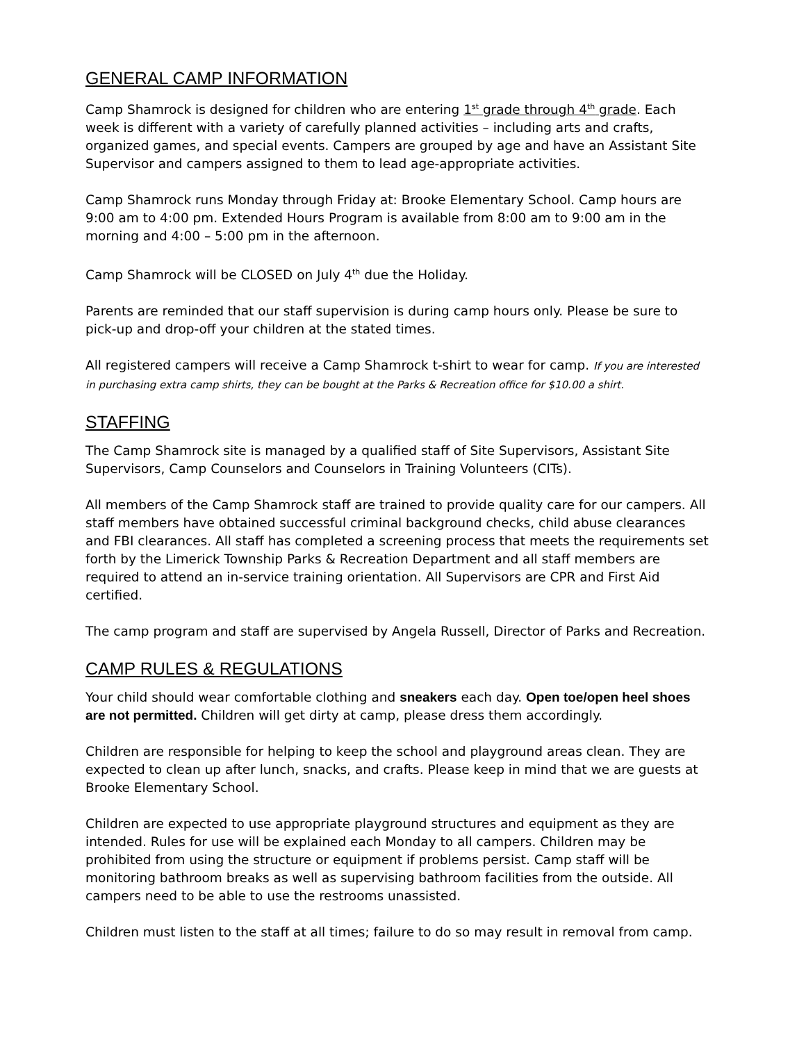GENERAL CAMP INFORMATION
Camp Shamrock is designed for children who are entering 1<sup>st</sup> grade through 4<sup>th</sup> grade. Each week is different with a variety of carefully planned activities – including arts and crafts, organized games, and special events. Campers are grouped by age and have an Assistant Site Supervisor and campers assigned to them to lead age-appropriate activities.
Camp Shamrock runs Monday through Friday at: Brooke Elementary School. Camp hours are 9:00 am to 4:00 pm. Extended Hours Program is available from 8:00 am to 9:00 am in the morning and 4:00 – 5:00 pm in the afternoon.
Camp Shamrock will be CLOSED on July 4<sup>th</sup> due the Holiday.
Parents are reminded that our staff supervision is during camp hours only. Please be sure to pick-up and drop-off your children at the stated times.
All registered campers will receive a Camp Shamrock t-shirt to wear for camp. If you are interested in purchasing extra camp shirts, they can be bought at the Parks & Recreation office for $10.00 a shirt.
STAFFING
The Camp Shamrock site is managed by a qualified staff of Site Supervisors, Assistant Site Supervisors, Camp Counselors and Counselors in Training Volunteers (CITs).
All members of the Camp Shamrock staff are trained to provide quality care for our campers. All staff members have obtained successful criminal background checks, child abuse clearances and FBI clearances. All staff has completed a screening process that meets the requirements set forth by the Limerick Township Parks & Recreation Department and all staff members are required to attend an in-service training orientation. All Supervisors are CPR and First Aid certified.
The camp program and staff are supervised by Angela Russell, Director of Parks and Recreation.
CAMP RULES & REGULATIONS
Your child should wear comfortable clothing and sneakers each day. Open toe/open heel shoes are not permitted. Children will get dirty at camp, please dress them accordingly.
Children are responsible for helping to keep the school and playground areas clean. They are expected to clean up after lunch, snacks, and crafts. Please keep in mind that we are guests at Brooke Elementary School.
Children are expected to use appropriate playground structures and equipment as they are intended. Rules for use will be explained each Monday to all campers. Children may be prohibited from using the structure or equipment if problems persist. Camp staff will be monitoring bathroom breaks as well as supervising bathroom facilities from the outside. All campers need to be able to use the restrooms unassisted.
Children must listen to the staff at all times; failure to do so may result in removal from camp.